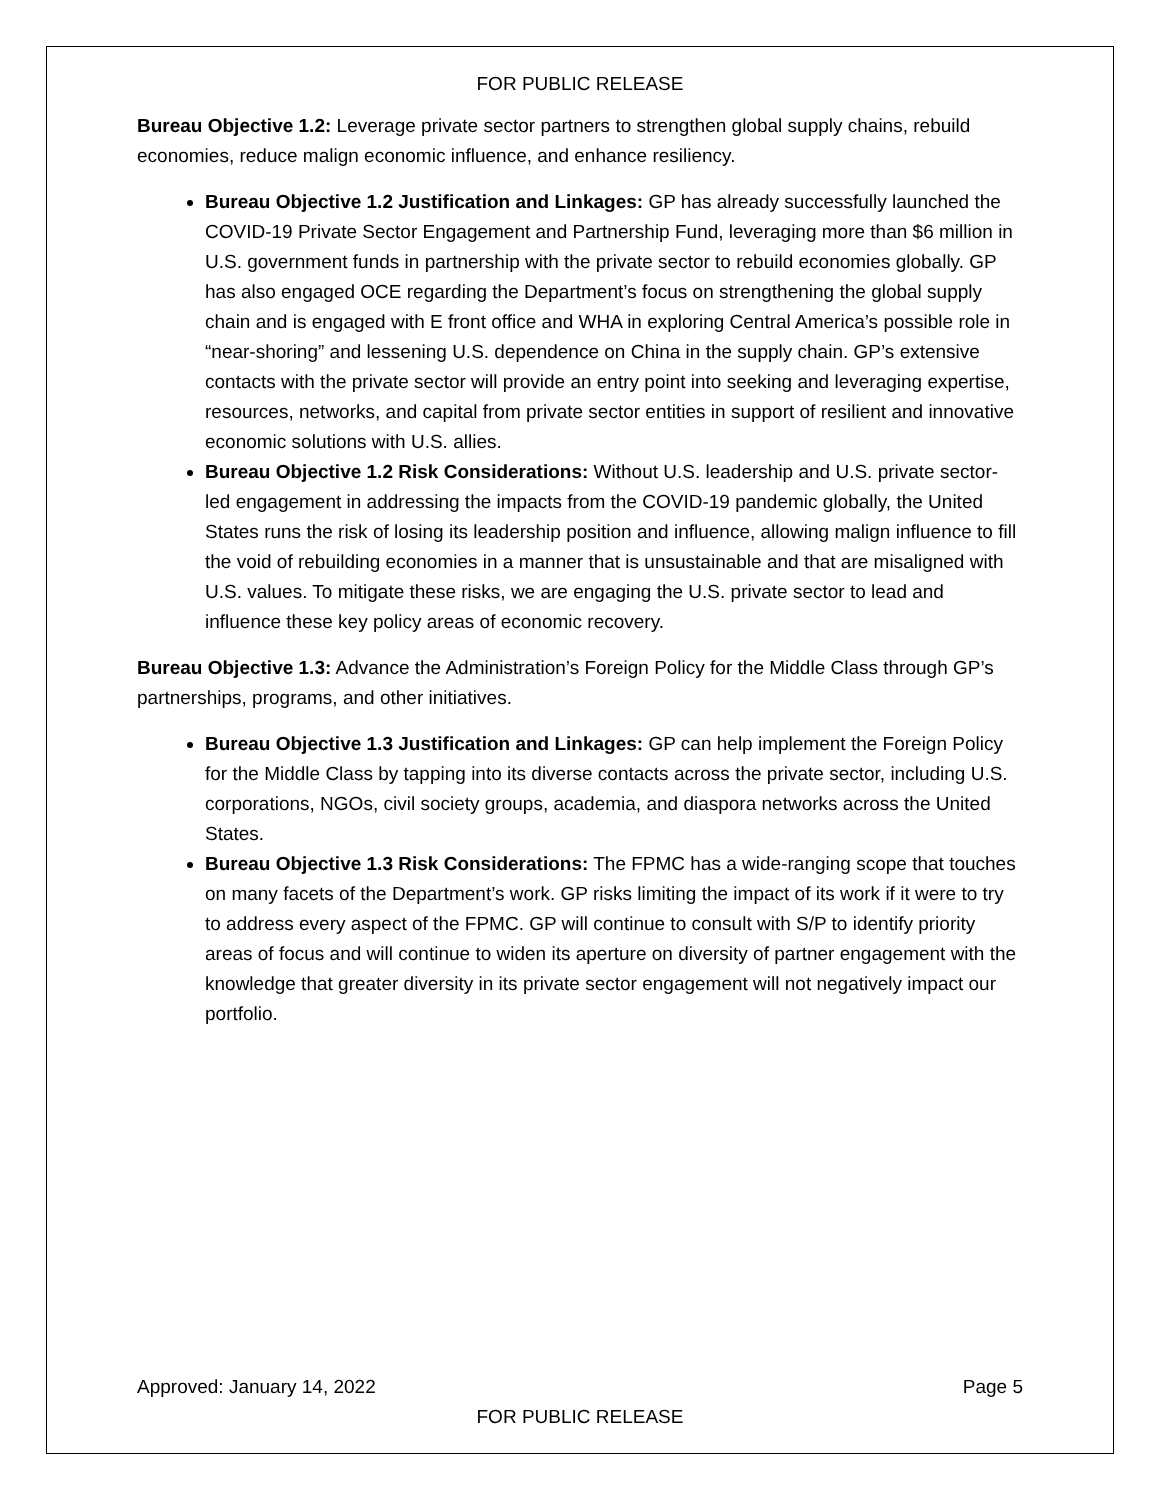FOR PUBLIC RELEASE
Bureau Objective 1.2: Leverage private sector partners to strengthen global supply chains, rebuild economies, reduce malign economic influence, and enhance resiliency.
Bureau Objective 1.2 Justification and Linkages: GP has already successfully launched the COVID-19 Private Sector Engagement and Partnership Fund, leveraging more than $6 million in U.S. government funds in partnership with the private sector to rebuild economies globally. GP has also engaged OCE regarding the Department’s focus on strengthening the global supply chain and is engaged with E front office and WHA in exploring Central America’s possible role in “near-shoring” and lessening U.S. dependence on China in the supply chain. GP’s extensive contacts with the private sector will provide an entry point into seeking and leveraging expertise, resources, networks, and capital from private sector entities in support of resilient and innovative economic solutions with U.S. allies.
Bureau Objective 1.2 Risk Considerations: Without U.S. leadership and U.S. private sector-led engagement in addressing the impacts from the COVID-19 pandemic globally, the United States runs the risk of losing its leadership position and influence, allowing malign influence to fill the void of rebuilding economies in a manner that is unsustainable and that are misaligned with U.S. values. To mitigate these risks, we are engaging the U.S. private sector to lead and influence these key policy areas of economic recovery.
Bureau Objective 1.3: Advance the Administration’s Foreign Policy for the Middle Class through GP’s partnerships, programs, and other initiatives.
Bureau Objective 1.3 Justification and Linkages: GP can help implement the Foreign Policy for the Middle Class by tapping into its diverse contacts across the private sector, including U.S. corporations, NGOs, civil society groups, academia, and diaspora networks across the United States.
Bureau Objective 1.3 Risk Considerations: The FPMC has a wide-ranging scope that touches on many facets of the Department’s work. GP risks limiting the impact of its work if it were to try to address every aspect of the FPMC. GP will continue to consult with S/P to identify priority areas of focus and will continue to widen its aperture on diversity of partner engagement with the knowledge that greater diversity in its private sector engagement will not negatively impact our portfolio.
Approved: January 14, 2022 Page 5
FOR PUBLIC RELEASE